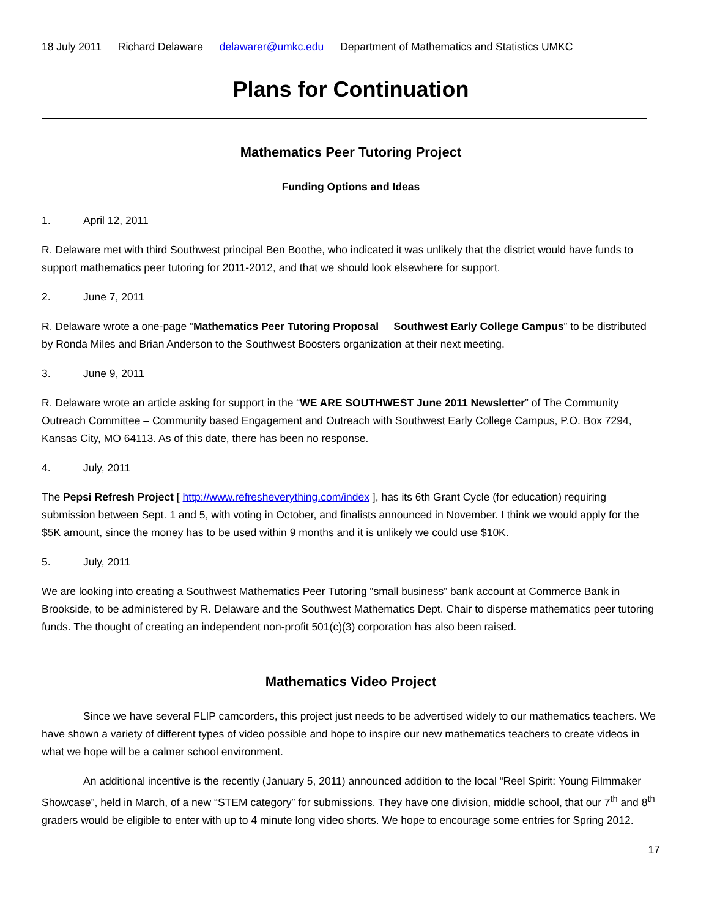18 July 2011 Richard Delaware delawarer@umkc.edu Department of Mathematics and Statistics UMKC
Plans for Continuation
Mathematics Peer Tutoring Project
Funding Options and Ideas
1. April 12, 2011
R. Delaware met with third Southwest principal Ben Boothe, who indicated it was unlikely that the district would have funds to support mathematics peer tutoring for 2011-2012, and that we should look elsewhere for support.
2. June 7, 2011
R. Delaware wrote a one-page “Mathematics Peer Tutoring Proposal Southwest Early College Campus” to be distributed by Ronda Miles and Brian Anderson to the Southwest Boosters organization at their next meeting.
3. June 9, 2011
R. Delaware wrote an article asking for support in the “WE ARE SOUTHWEST June 2011 Newsletter” of The Community Outreach Committee – Community based Engagement and Outreach with Southwest Early College Campus, P.O. Box 7294, Kansas City, MO 64113. As of this date, there has been no response.
4. July, 2011
The Pepsi Refresh Project [ http://www.refresheverything.com/index ], has its 6th Grant Cycle (for education) requiring submission between Sept. 1 and 5, with voting in October, and finalists announced in November. I think we would apply for the $5K amount, since the money has to be used within 9 months and it is unlikely we could use $10K.
5. July, 2011
We are looking into creating a Southwest Mathematics Peer Tutoring “small business” bank account at Commerce Bank in Brookside, to be administered by R. Delaware and the Southwest Mathematics Dept. Chair to disperse mathematics peer tutoring funds. The thought of creating an independent non-profit 501(c)(3) corporation has also been raised.
Mathematics Video Project
Since we have several FLIP camcorders, this project just needs to be advertised widely to our mathematics teachers. We have shown a variety of different types of video possible and hope to inspire our new mathematics teachers to create videos in what we hope will be a calmer school environment.
An additional incentive is the recently (January 5, 2011) announced addition to the local “Reel Spirit: Young Filmmaker Showcase”, held in March, of a new “STEM category” for submissions. They have one division, middle school, that our 7<sup>th</sup> and 8<sup>th</sup> graders would be eligible to enter with up to 4 minute long video shorts. We hope to encourage some entries for Spring 2012.
17